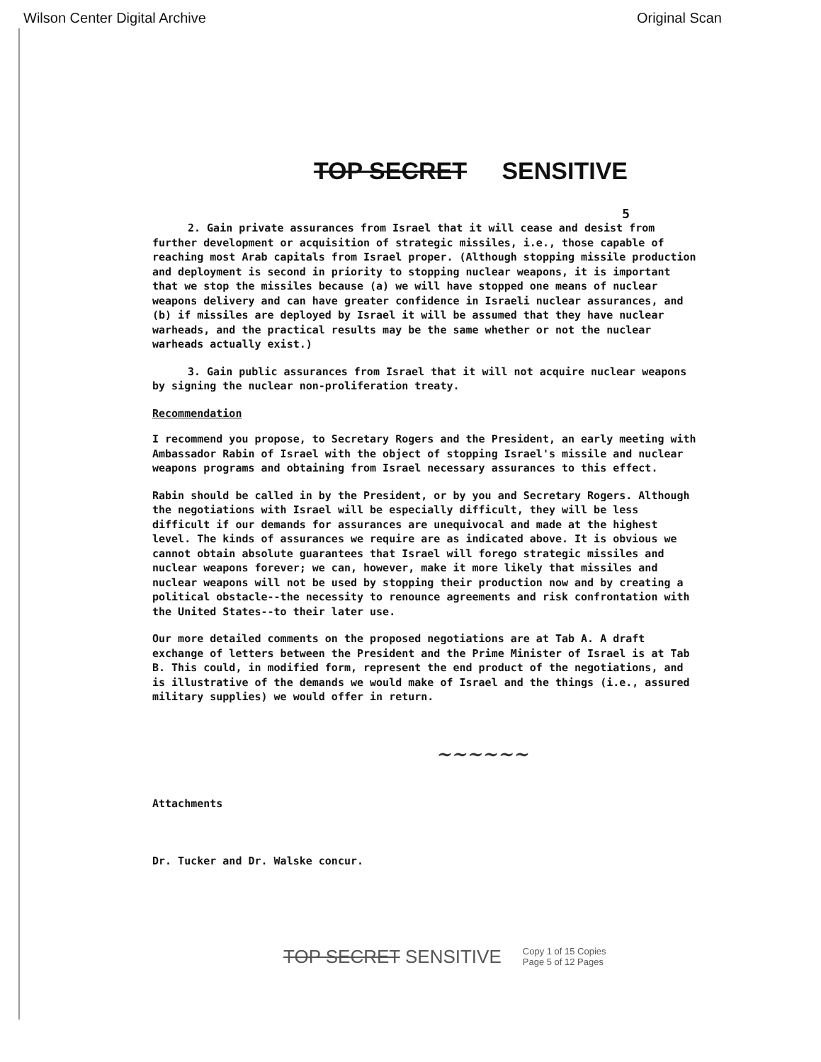Wilson Center Digital Archive Original Scan
TOP SECRET SENSITIVE
5
2. Gain private assurances from Israel that it will cease and desist from further development or acquisition of strategic missiles, i.e., those capable of reaching most Arab capitals from Israel proper. (Although stopping missile production and deployment is second in priority to stopping nuclear weapons, it is important that we stop the missiles because (a) we will have stopped one means of nuclear weapons delivery and can have greater confidence in Israeli nuclear assurances, and (b) if missiles are deployed by Israel it will be assumed that they have nuclear warheads, and the practical results may be the same whether or not the nuclear warheads actually exist.)
3. Gain public assurances from Israel that it will not acquire nuclear weapons by signing the nuclear non-proliferation treaty.
Recommendation
I recommend you propose, to Secretary Rogers and the President, an early meeting with Ambassador Rabin of Israel with the object of stopping Israel's missile and nuclear weapons programs and obtaining from Israel necessary assurances to this effect.
Rabin should be called in by the President, or by you and Secretary Rogers. Although the negotiations with Israel will be especially difficult, they will be less difficult if our demands for assurances are unequivocal and made at the highest level. The kinds of assurances we require are as indicated above. It is obvious we cannot obtain absolute guarantees that Israel will forego strategic missiles and nuclear weapons forever; we can, however, make it more likely that missiles and nuclear weapons will not be used by stopping their production now and by creating a political obstacle--the necessity to renounce agreements and risk confrontation with the United States--to their later use.
Our more detailed comments on the proposed negotiations are at Tab A. A draft exchange of letters between the President and the Prime Minister of Israel is at Tab B. This could, in modified form, represent the end product of the negotiations, and is illustrative of the demands we would make of Israel and the things (i.e., assured military supplies) we would offer in return.
~~~~~~
Attachments
Dr. Tucker and Dr. Walske concur.
TOP SECRET SENSITIVE Copy 1 of 15 Copies
Page 5 of 12 Pages